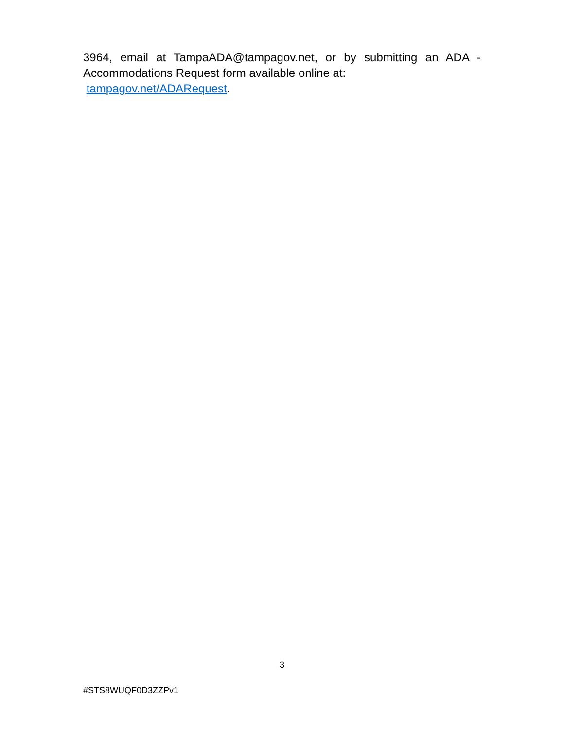3964, email at TampaADA@tampagov.net, or by submitting an ADA -
Accommodations Request form available online at:
tampagov.net/ADARequest.
3
#STS8WUQF0D3ZZPv1